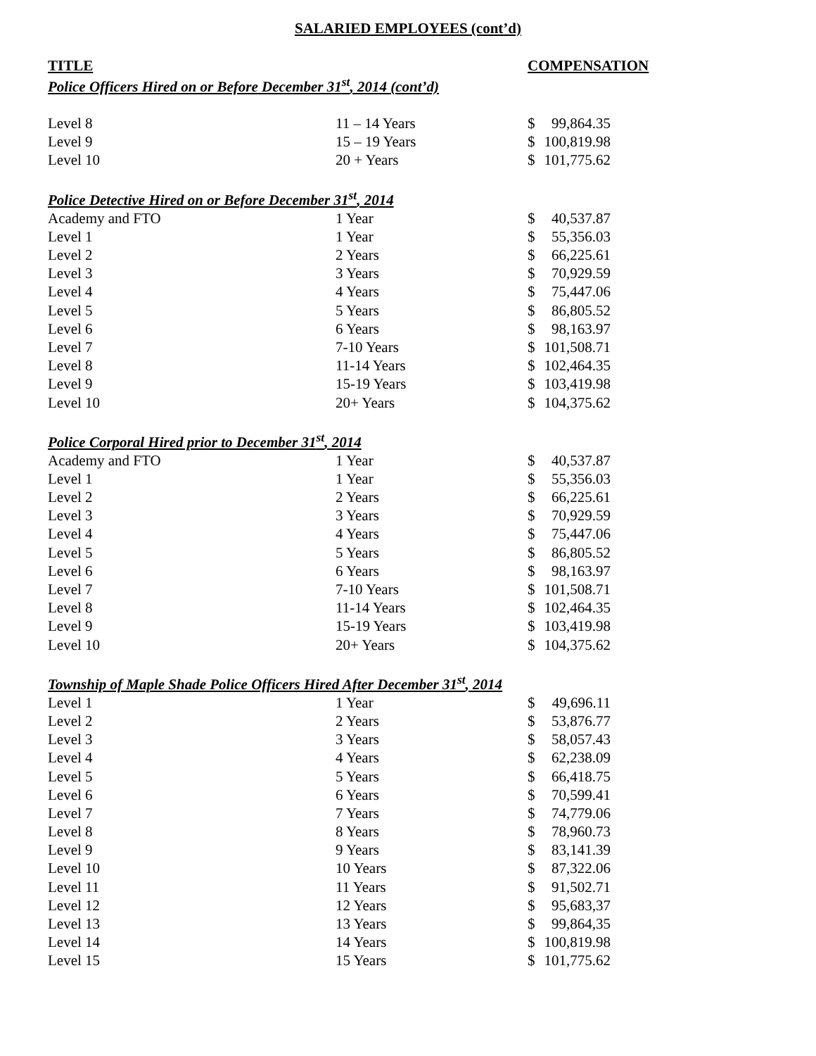SALARIED EMPLOYEES (cont’d)
TITLE COMPENSATION
Police Officers Hired on or Before December 31<sup>st</sup>, 2014 (cont’d)
| Level 8 | 11 – 14 Years | $ 99,864.35 |
| Level 9 | 15 – 19 Years | $ 100,819.98 |
| Level 10 | 20 + Years | $ 101,775.62 |
Police Detective Hired on or Before December 31<sup>st</sup>, 2014
| Academy and FTO | 1 Year | $ 40,537.87 |
| Level 1 | 1 Year | $ 55,356.03 |
| Level 2 | 2 Years | $ 66,225.61 |
| Level 3 | 3 Years | $ 70,929.59 |
| Level 4 | 4 Years | $ 75,447.06 |
| Level 5 | 5 Years | $ 86,805.52 |
| Level 6 | 6 Years | $ 98,163.97 |
| Level 7 | 7-10 Years | $ 101,508.71 |
| Level 8 | 11-14 Years | $ 102,464.35 |
| Level 9 | 15-19 Years | $ 103,419.98 |
| Level 10 | 20+ Years | $ 104,375.62 |
Police Corporal Hired prior to December 31<sup>st</sup>, 2014
| Academy and FTO | 1 Year | $ 40,537.87 |
| Level 1 | 1 Year | $ 55,356.03 |
| Level 2 | 2 Years | $ 66,225.61 |
| Level 3 | 3 Years | $ 70,929.59 |
| Level 4 | 4 Years | $ 75,447.06 |
| Level 5 | 5 Years | $ 86,805.52 |
| Level 6 | 6 Years | $ 98,163.97 |
| Level 7 | 7-10 Years | $ 101,508.71 |
| Level 8 | 11-14 Years | $ 102,464.35 |
| Level 9 | 15-19 Years | $ 103,419.98 |
| Level 10 | 20+ Years | $ 104,375.62 |
Township of Maple Shade Police Officers Hired After December 31<sup>st</sup>, 2014
| Level 1 | 1 Year | $ 49,696.11 |
| Level 2 | 2 Years | $ 53,876.77 |
| Level 3 | 3 Years | $ 58,057.43 |
| Level 4 | 4 Years | $ 62,238.09 |
| Level 5 | 5 Years | $ 66,418.75 |
| Level 6 | 6 Years | $ 70,599.41 |
| Level 7 | 7 Years | $ 74,779.06 |
| Level 8 | 8 Years | $ 78,960.73 |
| Level 9 | 9 Years | $ 83,141.39 |
| Level 10 | 10 Years | $ 87,322.06 |
| Level 11 | 11 Years | $ 91,502.71 |
| Level 12 | 12 Years | $ 95,683,37 |
| Level 13 | 13 Years | $ 99,864,35 |
| Level 14 | 14 Years | $ 100,819.98 |
| Level 15 | 15 Years | $ 101,775.62 |